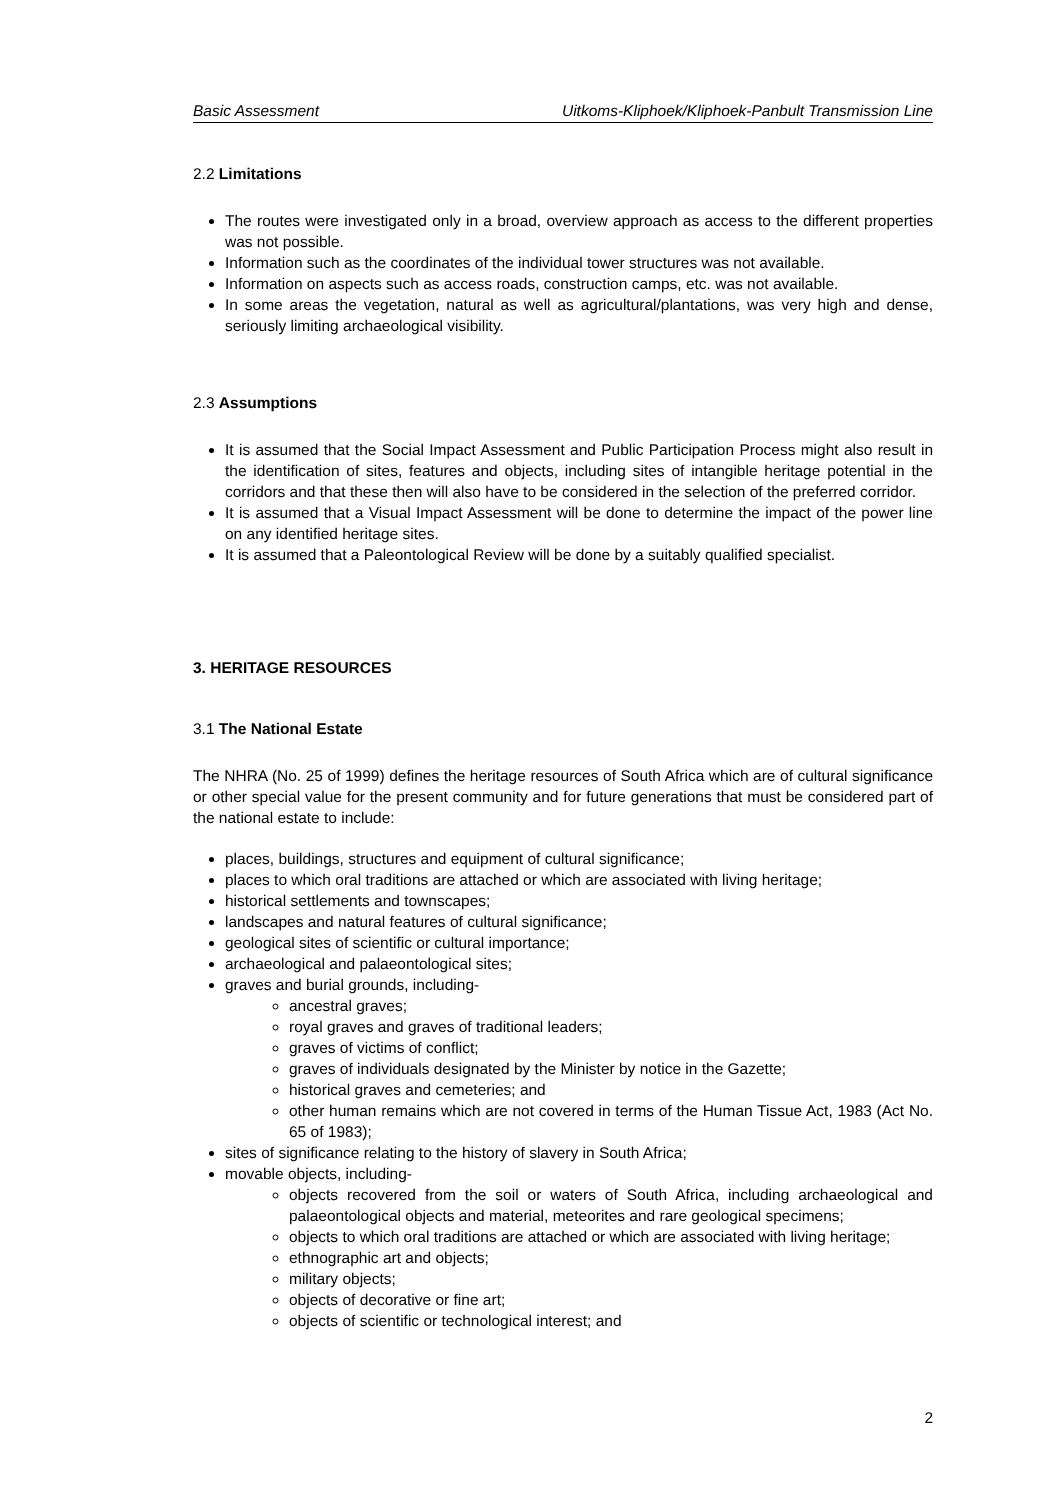Basic Assessment Uitkoms-Kliphoek/Kliphoek-Panbult Transmission Line
2.2 Limitations
The routes were investigated only in a broad, overview approach as access to the different properties was not possible.
Information such as the coordinates of the individual tower structures was not available.
Information on aspects such as access roads, construction camps, etc. was not available.
In some areas the vegetation, natural as well as agricultural/plantations, was very high and dense, seriously limiting archaeological visibility.
2.3 Assumptions
It is assumed that the Social Impact Assessment and Public Participation Process might also result in the identification of sites, features and objects, including sites of intangible heritage potential in the corridors and that these then will also have to be considered in the selection of the preferred corridor.
It is assumed that a Visual Impact Assessment will be done to determine the impact of the power line on any identified heritage sites.
It is assumed that a Paleontological Review will be done by a suitably qualified specialist.
3. HERITAGE RESOURCES
3.1 The National Estate
The NHRA (No. 25 of 1999) defines the heritage resources of South Africa which are of cultural significance or other special value for the present community and for future generations that must be considered part of the national estate to include:
places, buildings, structures and equipment of cultural significance;
places to which oral traditions are attached or which are associated with living heritage;
historical settlements and townscapes;
landscapes and natural features of cultural significance;
geological sites of scientific or cultural importance;
archaeological and palaeontological sites;
graves and burial grounds, including-
ancestral graves;
royal graves and graves of traditional leaders;
graves of victims of conflict;
graves of individuals designated by the Minister by notice in the Gazette;
historical graves and cemeteries; and
other human remains which are not covered in terms of the Human Tissue Act, 1983 (Act No. 65 of 1983);
sites of significance relating to the history of slavery in South Africa;
movable objects, including-
objects recovered from the soil or waters of South Africa, including archaeological and palaeontological objects and material, meteorites and rare geological specimens;
objects to which oral traditions are attached or which are associated with living heritage;
ethnographic art and objects;
military objects;
objects of decorative or fine art;
objects of scientific or technological interest; and
2